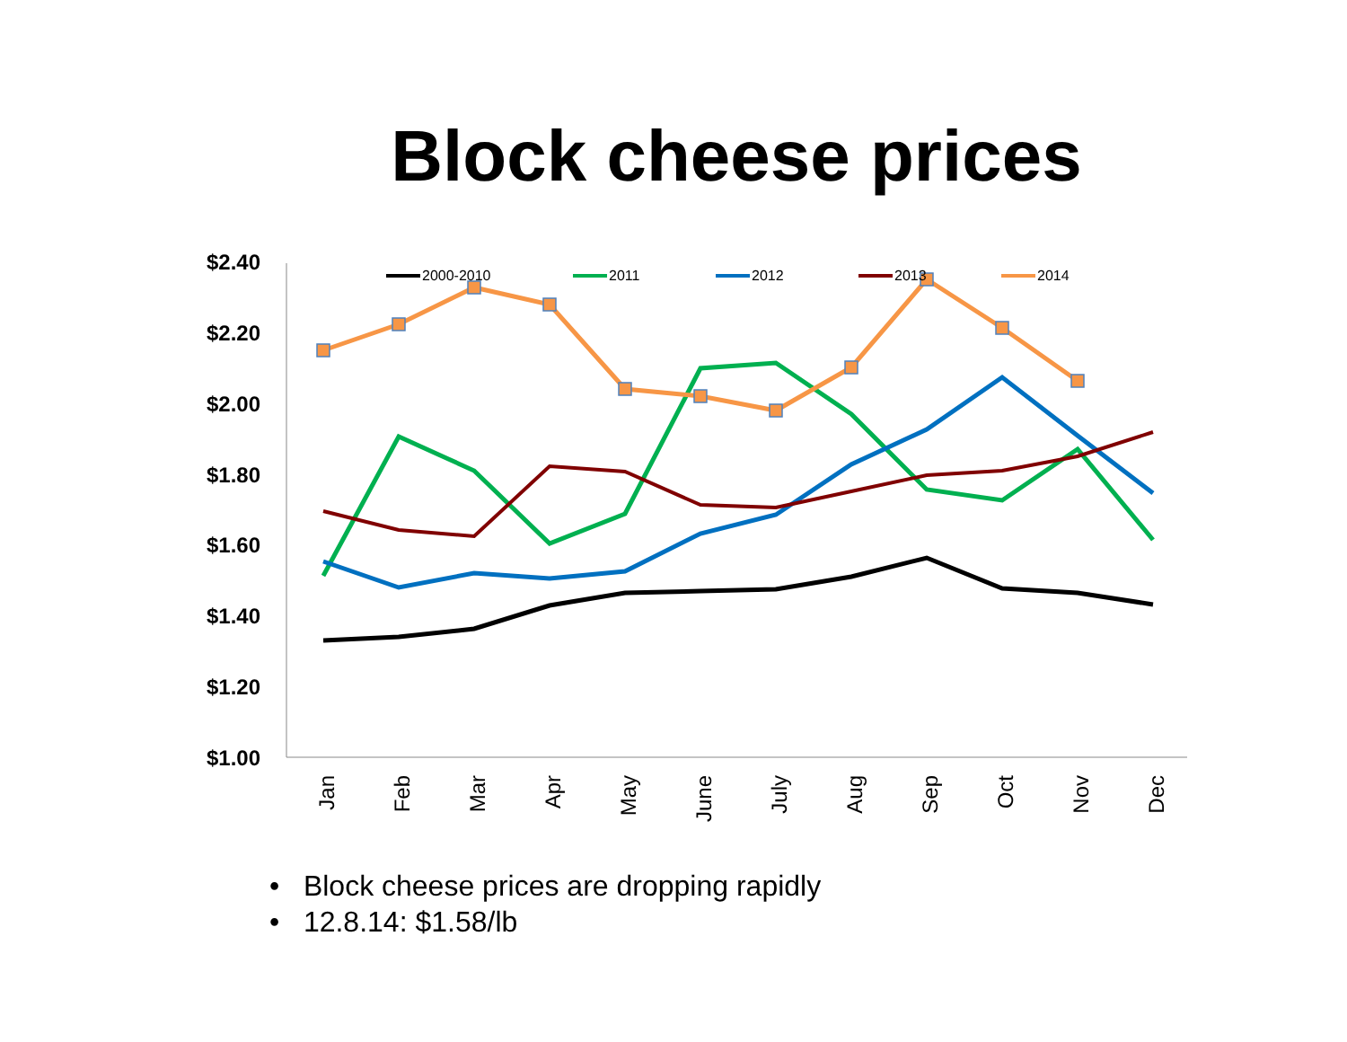Block cheese prices
$2.40
$2.20
$2.00
$1.80
$1.60
$1.40
$1.20
$1.00
Jan
Feb
Mar
Apr
May
June
July
Aug
Sep
Oct
Nov
Dec
2000-2010
2011
2012
2013
2014
• Block cheese prices are dropping rapidly
• 12.8.14: $1.58/lb